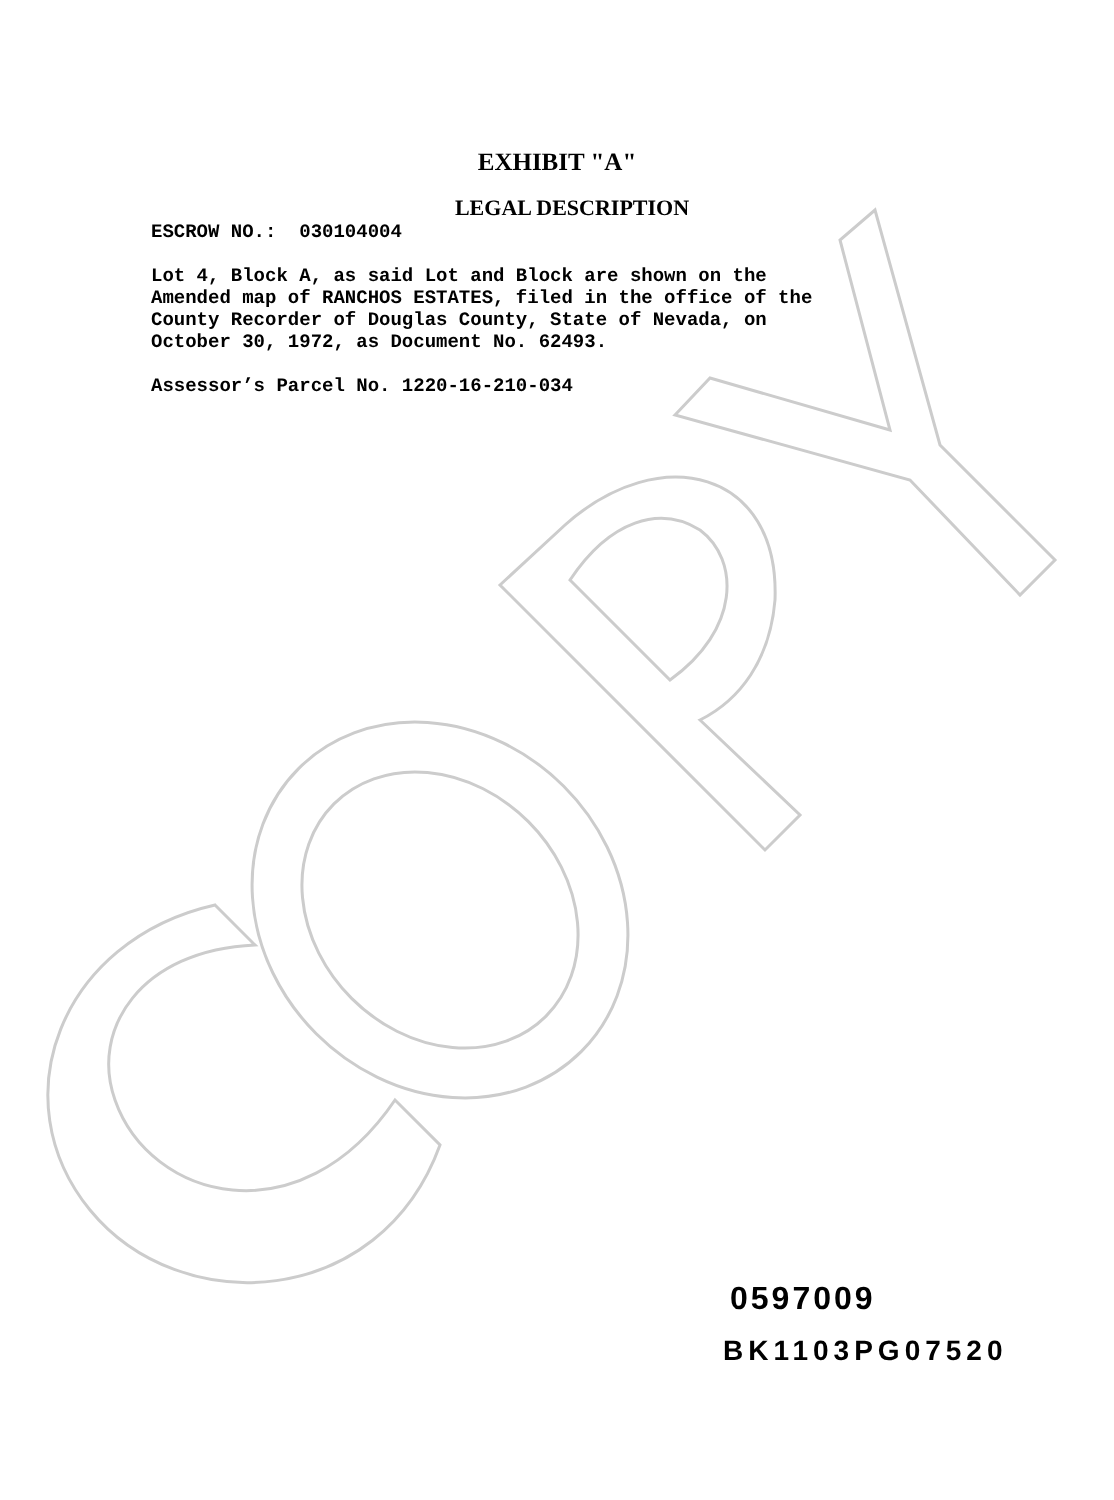EXHIBIT "A"
LEGAL DESCRIPTION
ESCROW NO.: 030104004
Lot 4, Block A, as said Lot and Block are shown on the
Amended map of RANCHOS ESTATES, filed in the office of the
County Recorder of Douglas County, State of Nevada, on
October 30, 1972, as Document No. 62493.
Assessor’s Parcel No. 1220-16-210-034
0597009
BK1103PG07520